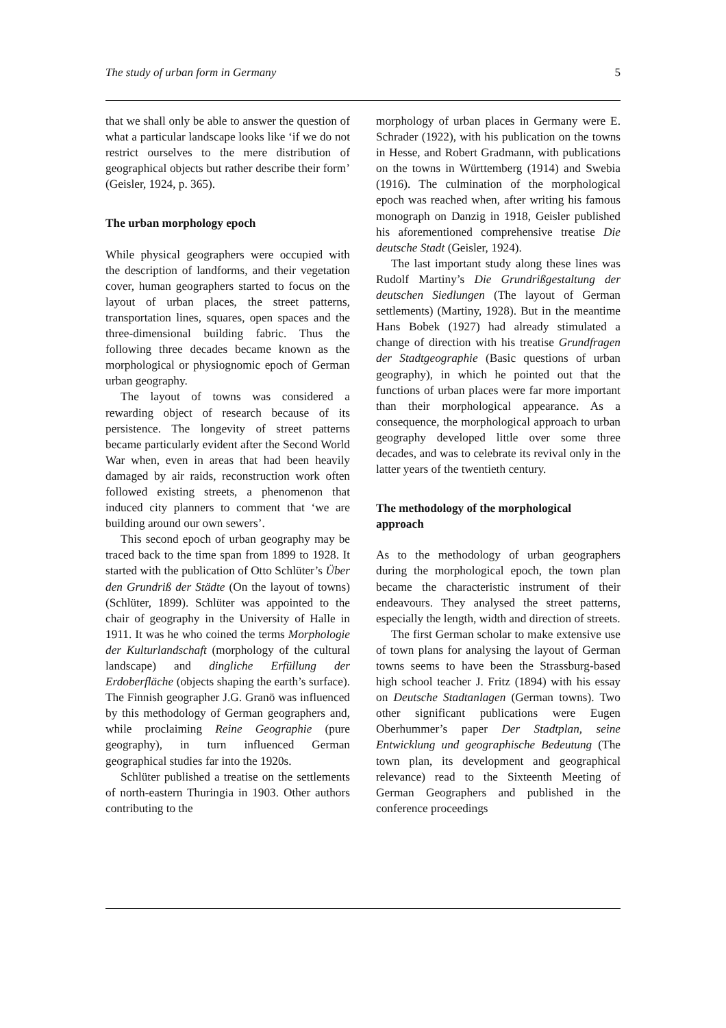The study of urban form in Germany 5
that we shall only be able to answer the question of what a particular landscape looks like ‘if we do not restrict ourselves to the mere distribution of geographical objects but rather describe their form’ (Geisler, 1924, p. 365).
The urban morphology epoch
While physical geographers were occupied with the description of landforms, and their vegetation cover, human geographers started to focus on the layout of urban places, the street patterns, transportation lines, squares, open spaces and the three-dimensional building fabric. Thus the following three decades became known as the morphological or physiognomic epoch of German urban geography.
The layout of towns was considered a rewarding object of research because of its persistence. The longevity of street patterns became particularly evident after the Second World War when, even in areas that had been heavily damaged by air raids, reconstruction work often followed existing streets, a phenomenon that induced city planners to comment that ‘we are building around our own sewers’.
This second epoch of urban geography may be traced back to the time span from 1899 to 1928. It started with the publication of Otto Schlüter’s Über den Grundriß der Städte (On the layout of towns) (Schlüter, 1899). Schlüter was appointed to the chair of geography in the University of Halle in 1911. It was he who coined the terms Morphologie der Kulturlandschaft (morphology of the cultural landscape) and dingliche Erfüllung der Erdoberfläche (objects shaping the earth’s surface). The Finnish geographer J.G. Granö was influenced by this methodology of German geographers and, while proclaiming Reine Geographie (pure geography), in turn influenced German geographical studies far into the 1920s.
Schlüter published a treatise on the settlements of north-eastern Thuringia in 1903. Other authors contributing to the
morphology of urban places in Germany were E. Schrader (1922), with his publication on the towns in Hesse, and Robert Gradmann, with publications on the towns in Württemberg (1914) and Swebia (1916). The culmination of the morphological epoch was reached when, after writing his famous monograph on Danzig in 1918, Geisler published his aforementioned comprehensive treatise Die deutsche Stadt (Geisler, 1924).
The last important study along these lines was Rudolf Martiny’s Die Grundrißgestaltung der deutschen Siedlungen (The layout of German settlements) (Martiny, 1928). But in the meantime Hans Bobek (1927) had already stimulated a change of direction with his treatise Grundfragen der Stadtgeographie (Basic questions of urban geography), in which he pointed out that the functions of urban places were far more important than their morphological appearance. As a consequence, the morphological approach to urban geography developed little over some three decades, and was to celebrate its revival only in the latter years of the twentieth century.
The methodology of the morphological approach
As to the methodology of urban geographers during the morphological epoch, the town plan became the characteristic instrument of their endeavours. They analysed the street patterns, especially the length, width and direction of streets.
The first German scholar to make extensive use of town plans for analysing the layout of German towns seems to have been the Strassburg-based high school teacher J. Fritz (1894) with his essay on Deutsche Stadtanlagen (German towns). Two other significant publications were Eugen Oberhummer’s paper Der Stadtplan, seine Entwicklung und geographische Bedeutung (The town plan, its development and geographical relevance) read to the Sixteenth Meeting of German Geographers and published in the conference proceedings